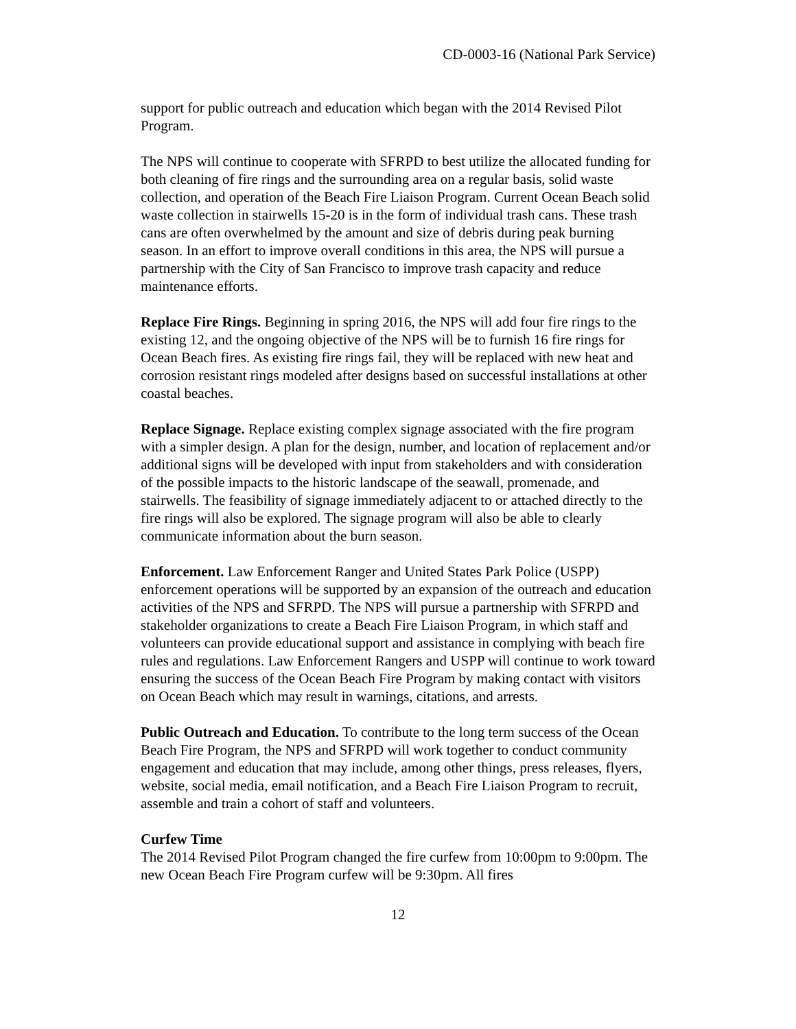CD-0003-16 (National Park Service)
support for public outreach and education which began with the 2014 Revised Pilot Program.
The NPS will continue to cooperate with SFRPD to best utilize the allocated funding for both cleaning of fire rings and the surrounding area on a regular basis, solid waste collection, and operation of the Beach Fire Liaison Program. Current Ocean Beach solid waste collection in stairwells 15-20 is in the form of individual trash cans. These trash cans are often overwhelmed by the amount and size of debris during peak burning season. In an effort to improve overall conditions in this area, the NPS will pursue a partnership with the City of San Francisco to improve trash capacity and reduce maintenance efforts.
Replace Fire Rings. Beginning in spring 2016, the NPS will add four fire rings to the existing 12, and the ongoing objective of the NPS will be to furnish 16 fire rings for Ocean Beach fires. As existing fire rings fail, they will be replaced with new heat and corrosion resistant rings modeled after designs based on successful installations at other coastal beaches.
Replace Signage. Replace existing complex signage associated with the fire program with a simpler design. A plan for the design, number, and location of replacement and/or additional signs will be developed with input from stakeholders and with consideration of the possible impacts to the historic landscape of the seawall, promenade, and stairwells. The feasibility of signage immediately adjacent to or attached directly to the fire rings will also be explored. The signage program will also be able to clearly communicate information about the burn season.
Enforcement. Law Enforcement Ranger and United States Park Police (USPP) enforcement operations will be supported by an expansion of the outreach and education activities of the NPS and SFRPD. The NPS will pursue a partnership with SFRPD and stakeholder organizations to create a Beach Fire Liaison Program, in which staff and volunteers can provide educational support and assistance in complying with beach fire rules and regulations. Law Enforcement Rangers and USPP will continue to work toward ensuring the success of the Ocean Beach Fire Program by making contact with visitors on Ocean Beach which may result in warnings, citations, and arrests.
Public Outreach and Education. To contribute to the long term success of the Ocean Beach Fire Program, the NPS and SFRPD will work together to conduct community engagement and education that may include, among other things, press releases, flyers, website, social media, email notification, and a Beach Fire Liaison Program to recruit, assemble and train a cohort of staff and volunteers.
Curfew Time
The 2014 Revised Pilot Program changed the fire curfew from 10:00pm to 9:00pm. The new Ocean Beach Fire Program curfew will be 9:30pm. All fires
12